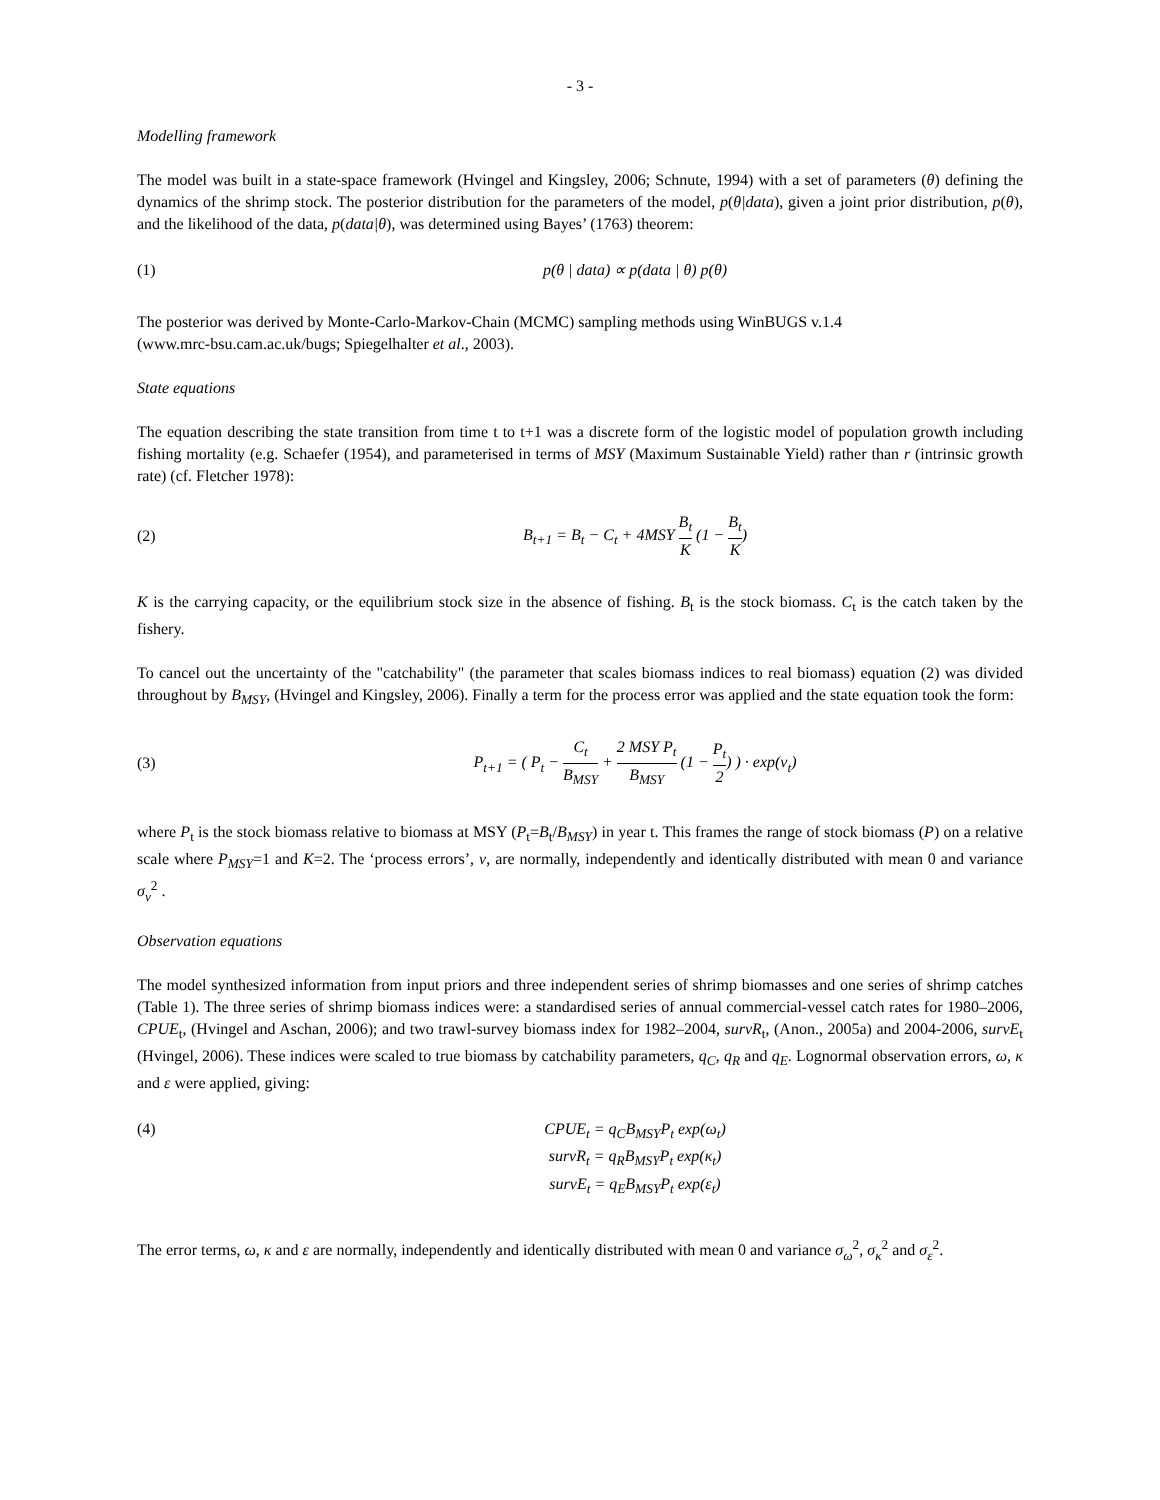- 3 -
Modelling framework
The model was built in a state-space framework (Hvingel and Kingsley, 2006; Schnute, 1994) with a set of parameters (θ) defining the dynamics of the shrimp stock. The posterior distribution for the parameters of the model, p(θ|data), given a joint prior distribution, p(θ), and the likelihood of the data, p(data|θ), was determined using Bayes’ (1763) theorem:
(1) p(θ | data) ∝ p(data | θ) p(θ)
The posterior was derived by Monte-Carlo-Markov-Chain (MCMC) sampling methods using WinBUGS v.1.4
(www.mrc-bsu.cam.ac.uk/bugs; Spiegelhalter et al., 2003).
State equations
The equation describing the state transition from time t to t+1 was a discrete form of the logistic model of population growth including fishing mortality (e.g. Schaefer (1954), and parameterised in terms of MSY (Maximum Sustainable Yield) rather than r (intrinsic growth rate) (cf. Fletcher 1978):
(2) B<sub>t+1</sub> = B<sub>t</sub> − C<sub>t</sub> + 4MSY B<sub>t</sub> K (1 − B<sub>t</sub> K)
K is the carrying capacity, or the equilibrium stock size in the absence of fishing. B<sub>t</sub> is the stock biomass. C<sub>t</sub> is the catch taken by the fishery.
To cancel out the uncertainty of the "catchability" (the parameter that scales biomass indices to real biomass) equation (2) was divided throughout by B<sub>MSY</sub>, (Hvingel and Kingsley, 2006). Finally a term for the process error was applied and the state equation took the form:
(3) P<sub>t+1</sub> = ( P<sub>t</sub> − C<sub>t</sub> B<sub>MSY</sub> + 2 MSY P<sub>t</sub> B<sub>MSY</sub> (1 − P<sub>t</sub> 2) ) · exp(ν<sub>t</sub>)
where P<sub>t</sub> is the stock biomass relative to biomass at MSY (P<sub>t</sub>=B<sub>t</sub>/B<sub>MSY</sub>) in year t. This frames the range of stock biomass (P) on a relative scale where P<sub>MSY</sub>=1 and K=2. The ‘process errors’, v, are normally, independently and identically distributed with mean 0 and variance σ<sub>v</sub><sup>2</sup> .
Observation equations
The model synthesized information from input priors and three independent series of shrimp biomasses and one series of shrimp catches (Table 1). The three series of shrimp biomass indices were: a standardised series of annual commercial-vessel catch rates for 1980–2006, CPUE<sub>t</sub>, (Hvingel and Aschan, 2006); and two trawl-survey biomass index for 1982–2004, survR<sub>t</sub>, (Anon., 2005a) and 2004-2006, survE<sub>t</sub> (Hvingel, 2006). These indices were scaled to true biomass by catchability parameters, q<sub>C</sub>, q<sub>R</sub> and q<sub>E</sub>. Lognormal observation errors, ω, κ and ε were applied, giving:
(4) CPUE<sub>t</sub> = q<sub>C</sub>B<sub>MSY</sub>P<sub>t</sub> exp(ω<sub>t</sub>)
survR<sub>t</sub> = q<sub>R</sub>B<sub>MSY</sub>P<sub>t</sub> exp(κ<sub>t</sub>)
survE<sub>t</sub> = q<sub>E</sub>B<sub>MSY</sub>P<sub>t</sub> exp(ε<sub>t</sub>)
The error terms, ω, κ and ε are normally, independently and identically distributed with mean 0 and variance σ<sub>ω</sub><sup>2</sup>, σ<sub>κ</sub><sup>2</sup> and σ<sub>ε</sub><sup>2</sup>.